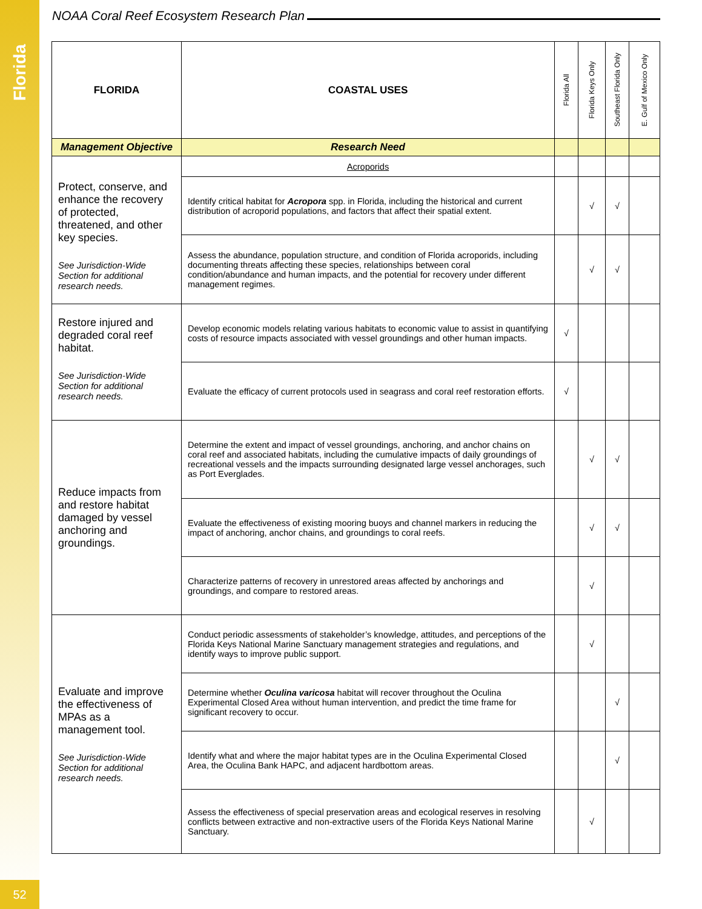Florida
52
NOAA Coral Reef Ecosystem Research Plan
| FLORIDA | COASTAL USES | Florida All | Florida Keys Only | Southeast Florida Only | E. Gulf of Mexico Only |
| --- | --- | --- | --- | --- | --- |
| Management Objective | Research Need | | | | |
| Protect, conserve, and enhance the recovery of protected, threatened, and other key species. See Jurisdiction-Wide Section for additional research needs. | Acroporids | | | | |
| | Identify critical habitat for Acropora spp. in Florida, including the historical and current distribution of acroporid populations, and factors that affect their spatial extent. | | √ | √ | |
| | Assess the abundance, population structure, and condition of Florida acroporids, including documenting threats affecting these species, relationships between coral condition/abundance and human impacts, and the potential for recovery under different management regimes. | | √ | √ | |
| Restore injured and degraded coral reef habitat. See Jurisdiction-Wide Section for additional research needs. | Develop economic models relating various habitats to economic value to assist in quantifying costs of resource impacts associated with vessel groundings and other human impacts. | √ | | | |
| | Evaluate the efficacy of current protocols used in seagrass and coral reef restoration efforts. | √ | | | |
| Reduce impacts from and restore habitat damaged by vessel anchoring and groundings. | Determine the extent and impact of vessel groundings, anchoring, and anchor chains on coral reef and associated habitats, including the cumulative impacts of daily groundings of recreational vessels and the impacts surrounding designated large vessel anchorages, such as Port Everglades. | | √ | √ | |
| | Evaluate the effectiveness of existing mooring buoys and channel markers in reducing the impact of anchoring, anchor chains, and groundings to coral reefs. | | √ | √ | |
| | Characterize patterns of recovery in unrestored areas affected by anchorings and groundings, and compare to restored areas. | | √ | | |
| Evaluate and improve the effectiveness of MPAs as a management tool. See Jurisdiction-Wide Section for additional research needs. | Conduct periodic assessments of stakeholder’s knowledge, attitudes, and perceptions of the Florida Keys National Marine Sanctuary management strategies and regulations, and identify ways to improve public support. | | √ | | |
| | Determine whether Oculina varicosa habitat will recover throughout the Oculina Experimental Closed Area without human intervention, and predict the time frame for significant recovery to occur. | | | √ | |
| | Identify what and where the major habitat types are in the Oculina Experimental Closed Area, the Oculina Bank HAPC, and adjacent hardbottom areas. | | | √ | |
| | Assess the effectiveness of special preservation areas and ecological reserves in resolving conflicts between extractive and non-extractive users of the Florida Keys National Marine Sanctuary. | | √ | | |